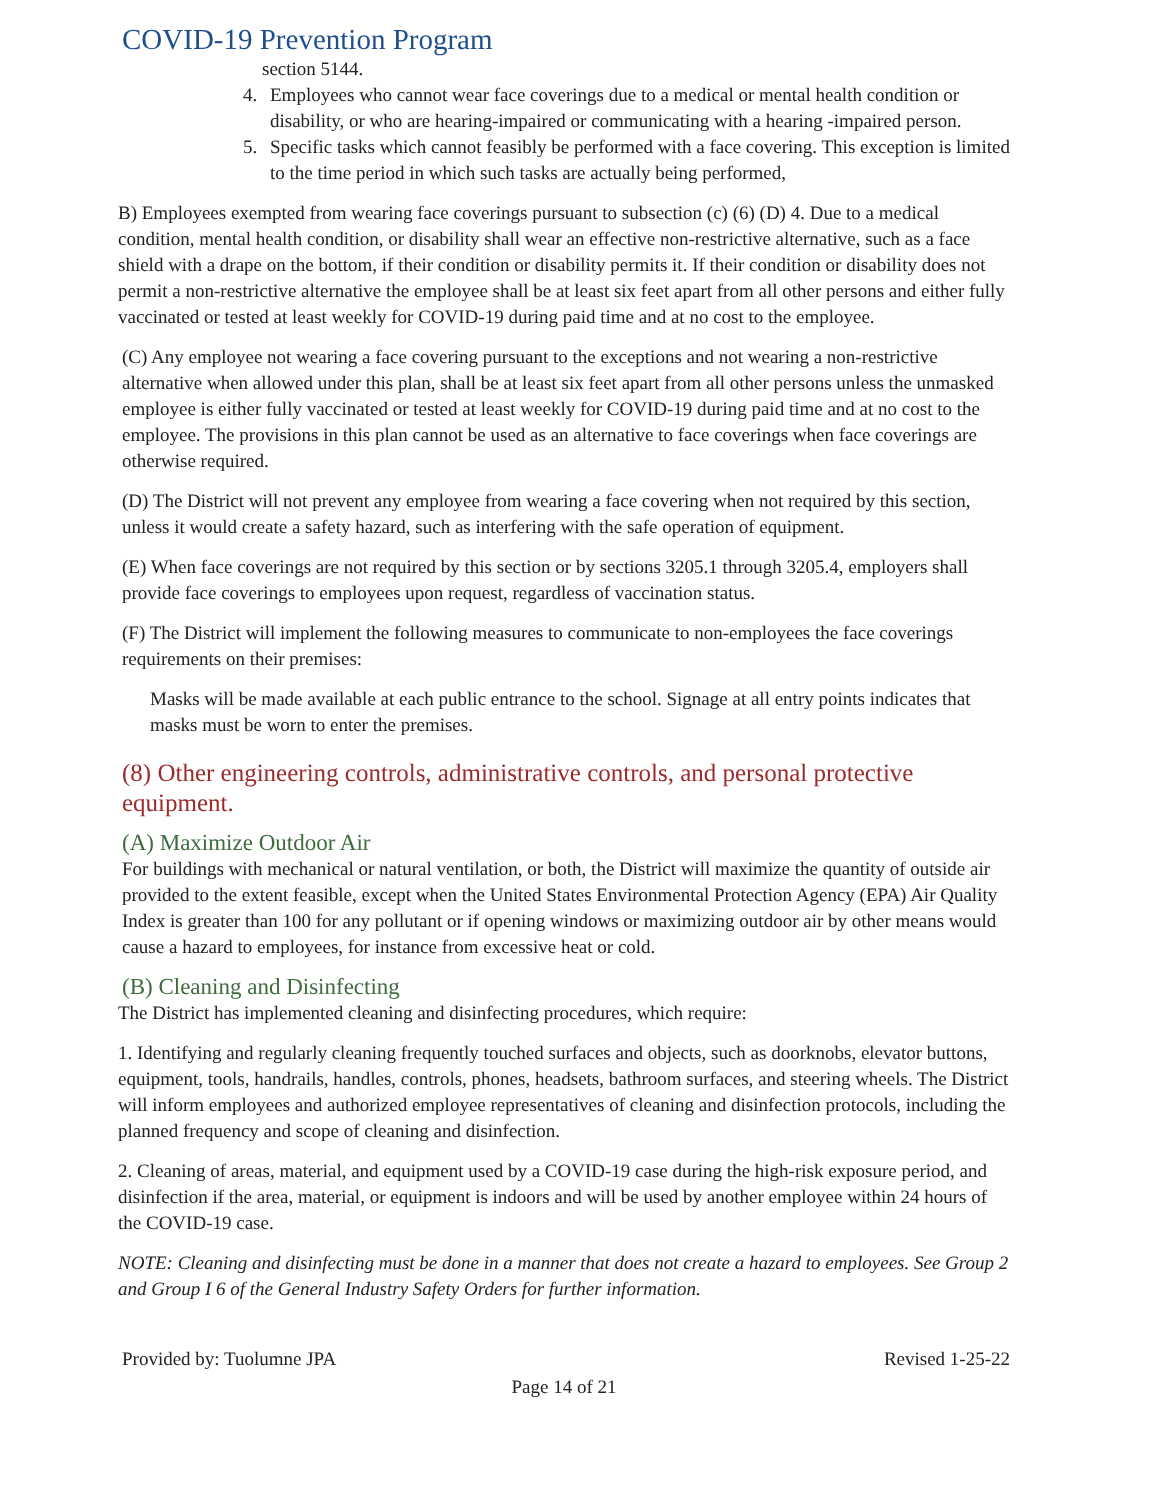COVID-19 Prevention Program
section 5144.
4. Employees who cannot wear face coverings due to a medical or mental health condition or disability, or who are hearing-impaired or communicating with a hearing -impaired person.
5. Specific tasks which cannot feasibly be performed with a face covering. This exception is limited to the time period in which such tasks are actually being performed,
B) Employees exempted from wearing face coverings pursuant to subsection (c) (6) (D) 4. Due to a medical condition, mental health condition, or disability shall wear an effective non-restrictive alternative, such as a face shield with a drape on the bottom, if their condition or disability permits it. If their condition or disability does not permit a non-restrictive alternative the employee shall be at least six feet apart from all other persons and either fully vaccinated or tested at least weekly for COVID-19 during paid time and at no cost to the employee.
(C) Any employee not wearing a face covering pursuant to the exceptions and not wearing a non-restrictive alternative when allowed under this plan, shall be at least six feet apart from all other persons unless the unmasked employee is either fully vaccinated or tested at least weekly for COVID-19 during paid time and at no cost to the employee. The provisions in this plan cannot be used as an alternative to face coverings when face coverings are otherwise required.
(D) The District will not prevent any employee from wearing a face covering when not required by this section, unless it would create a safety hazard, such as interfering with the safe operation of equipment.
(E) When face coverings are not required by this section or by sections 3205.1 through 3205.4, employers shall provide face coverings to employees upon request, regardless of vaccination status.
(F) The District will implement the following measures to communicate to non-employees the face coverings requirements on their premises:
Masks will be made available at each public entrance to the school. Signage at all entry points indicates that masks must be worn to enter the premises.
(8) Other engineering controls, administrative controls, and personal protective equipment.
(A) Maximize Outdoor Air
For buildings with mechanical or natural ventilation, or both, the District will maximize the quantity of outside air provided to the extent feasible, except when the United States Environmental Protection Agency (EPA) Air Quality Index is greater than 100 for any pollutant or if opening windows or maximizing outdoor air by other means would cause a hazard to employees, for instance from excessive heat or cold.
(B) Cleaning and Disinfecting
The District has implemented cleaning and disinfecting procedures, which require:
1. Identifying and regularly cleaning frequently touched surfaces and objects, such as doorknobs, elevator buttons, equipment, tools, handrails, handles, controls, phones, headsets, bathroom surfaces, and steering wheels. The District will inform employees and authorized employee representatives of cleaning and disinfection protocols, including the planned frequency and scope of cleaning and disinfection.
2. Cleaning of areas, material, and equipment used by a COVID-19 case during the high-risk exposure period, and disinfection if the area, material, or equipment is indoors and will be used by another employee within 24 hours of the COVID-19 case.
NOTE: Cleaning and disinfecting must be done in a manner that does not create a hazard to employees. See Group 2 and Group I 6 of the General Industry Safety Orders for further information.
Provided by: Tuolumne JPA Revised 1-25-22
Page 14 of 21